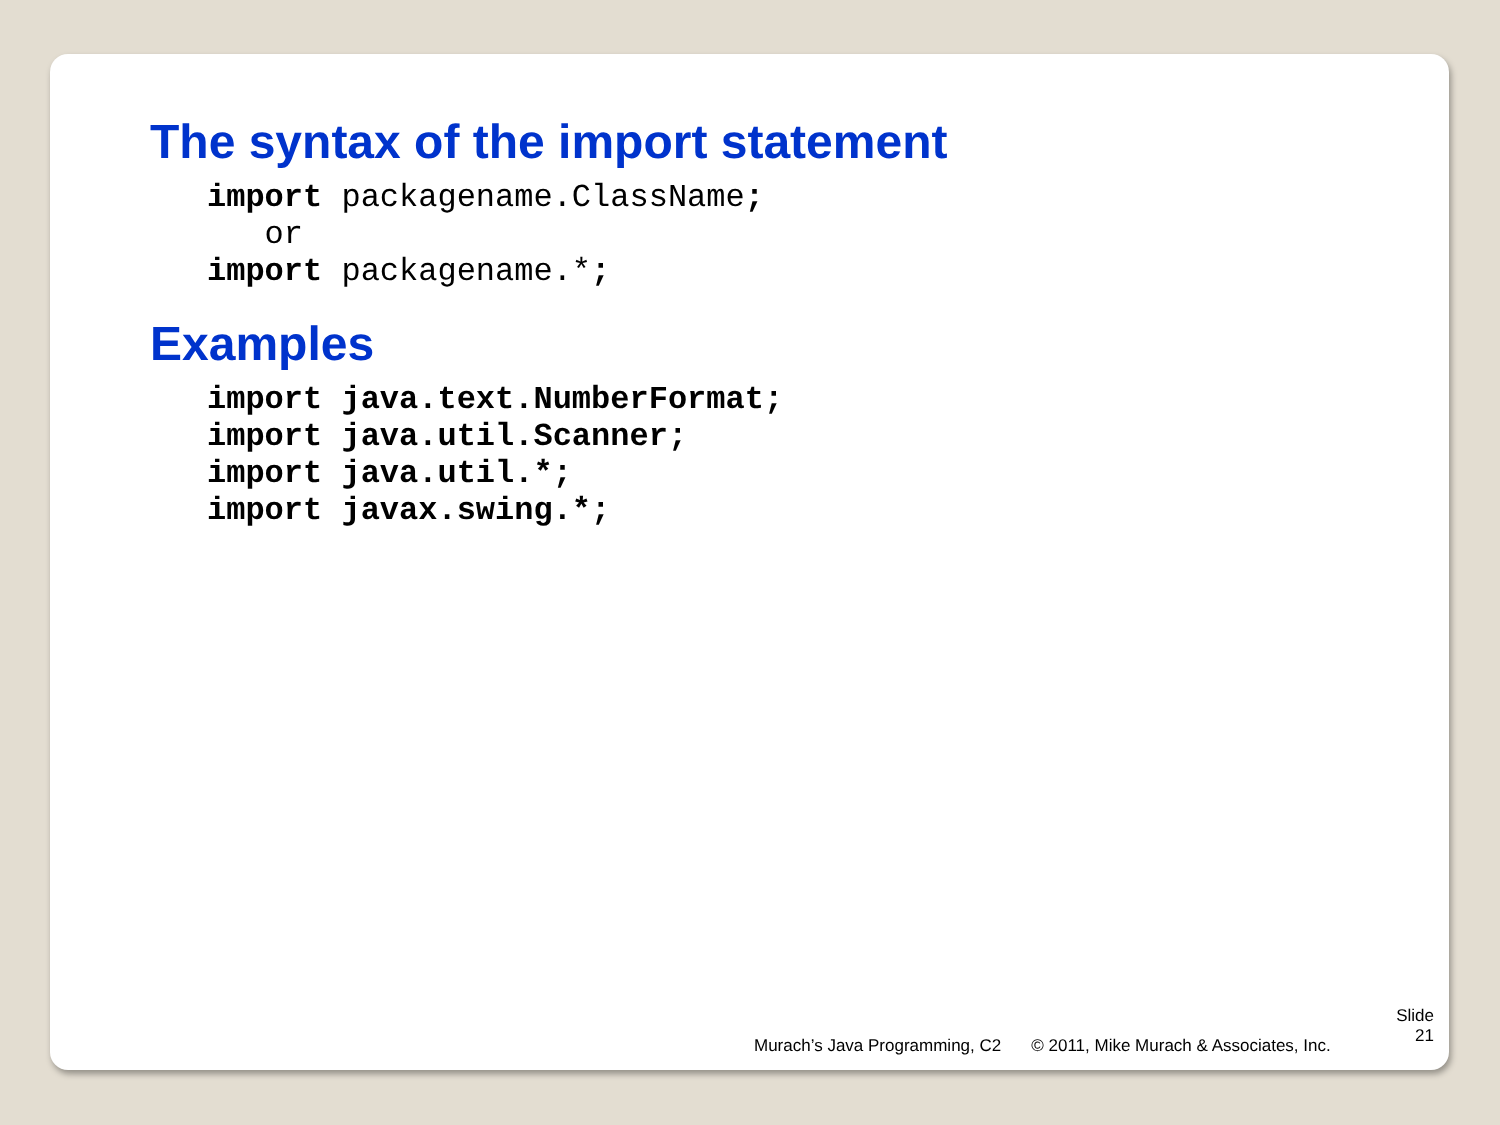The syntax of the import statement
import packagename.ClassName;
   or
import packagename.*;
Examples
import java.text.NumberFormat;
import java.util.Scanner;
import java.util.*;
import javax.swing.*;
Murach’s Java Programming, C2 © 2011, Mike Murach & Associates, Inc.
Slide
21